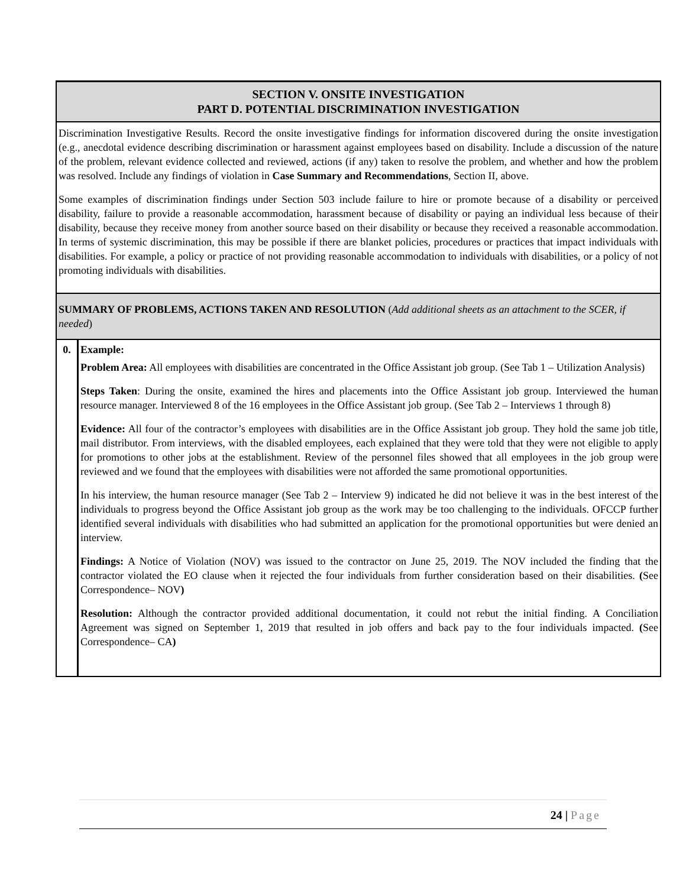| SECTION V. ONSITE INVESTIGATION PART D. POTENTIAL DISCRIMINATION INVESTIGATION | |
| Discrimination Investigative Results. Record the onsite investigative findings for information discovered during the onsite investigation (e.g., anecdotal evidence describing discrimination or harassment against employees based on disability. Include a discussion of the nature of the problem, relevant evidence collected and reviewed, actions (if any) taken to resolve the problem, and whether and how the problem was resolved. Include any findings of violation in Case Summary and Recommendations , Section II, above. Some examples of discrimination findings under Section 503 include failure to hire or promote because of a disability or perceived disability, failure to provide a reasonable accommodation, harassment because of disability or paying an individual less because of their disability, because they receive money from another source based on their disability or because they received a reasonable accommodation. In terms of systemic discrimination, this may be possible if there are blanket policies, procedures or practices that impact individuals with disabilities. For example, a policy or practice of not providing reasonable accommodation to individuals with disabilities, or a policy of not promoting individuals with disabilities. | |
| SUMMARY OF PROBLEMS, ACTIONS TAKEN AND RESOLUTION ( Add additional sheets as an attachment to the SCER, if needed ) | |
| 0. | Example: Problem Area: All employees with disabilities are concentrated in the Office Assistant job group. (See Tab 1 – Utilization Analysis) Steps Taken : During the onsite, examined the hires and placements into the Office Assistant job group. Interviewed the human resource manager. Interviewed 8 of the 16 employees in the Office Assistant job group. (See Tab 2 – Interviews 1 through 8) Evidence: All four of the contractor’s employees with disabilities are in the Office Assistant job group. They hold the same job title, mail distributor. From interviews, with the disabled employees, each explained that they were told that they were not eligible to apply for promotions to other jobs at the establishment. Review of the personnel files showed that all employees in the job group were reviewed and we found that the employees with disabilities were not afforded the same promotional opportunities. In his interview, the human resource manager (See Tab 2 – Interview 9) indicated he did not believe it was in the best interest of the individuals to progress beyond the Office Assistant job group as the work may be too challenging to the individuals. OFCCP further identified several individuals with disabilities who had submitted an application for the promotional opportunities but were denied an interview. Findings: A Notice of Violation (NOV) was issued to the contractor on June 25, 2019. The NOV included the finding that the contractor violated the EO clause when it rejected the four individuals from further consideration based on their disabilities. ( See Correspondence– NOV ) Resolution: Although the contractor provided additional documentation, it could not rebut the initial finding. A Conciliation Agreement was signed on September 1, 2019 that resulted in job offers and back pay to the four individuals impacted. ( See Correspondence– CA ) |
24 | Page